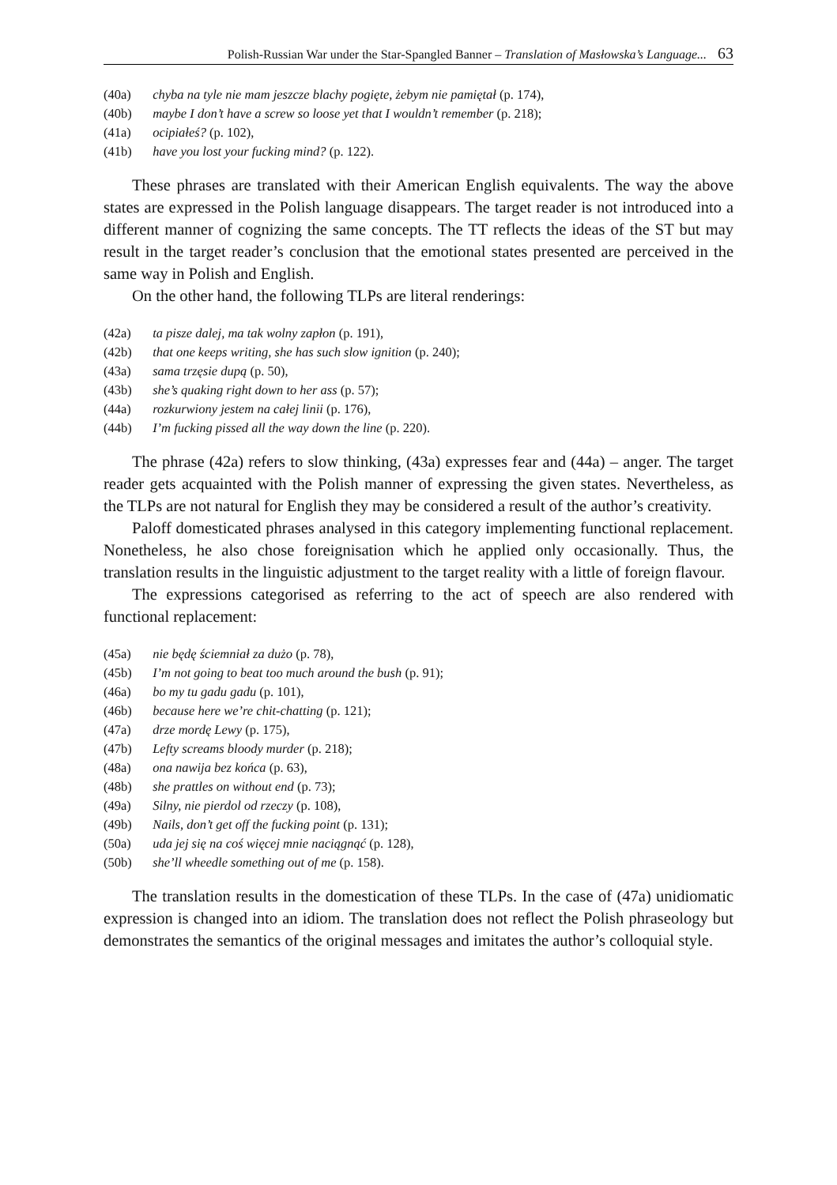Polish-Russian War under the Star-Spangled Banner – Translation of Masłowska’s Language... 63
(40a) chyba na tyle nie mam jeszcze blachy pogięte, żebym nie pamiętał (p. 174),
(40b) maybe I don’t have a screw so loose yet that I wouldn’t remember (p. 218);
(41a) ocipiałeś? (p. 102),
(41b) have you lost your fucking mind? (p. 122).
These phrases are translated with their American English equivalents. The way the above states are expressed in the Polish language disappears. The target reader is not introduced into a different manner of cognizing the same concepts. The TT reflects the ideas of the ST but may result in the target reader’s conclusion that the emotional states presented are perceived in the same way in Polish and English.
On the other hand, the following TLPs are literal renderings:
(42a) ta pisze dalej, ma tak wolny zapłon (p. 191),
(42b) that one keeps writing, she has such slow ignition (p. 240);
(43a) sama trzęsie dupą (p. 50),
(43b) she’s quaking right down to her ass (p. 57);
(44a) rozkurwiony jestem na całej linii (p. 176),
(44b) I’m fucking pissed all the way down the line (p. 220).
The phrase (42a) refers to slow thinking, (43a) expresses fear and (44a) – anger. The target reader gets acquainted with the Polish manner of expressing the given states. Nevertheless, as the TLPs are not natural for English they may be considered a result of the author’s creativity.
Paloff domesticated phrases analysed in this category implementing functional replacement. Nonetheless, he also chose foreignisation which he applied only occasionally. Thus, the translation results in the linguistic adjustment to the target reality with a little of foreign flavour.
The expressions categorised as referring to the act of speech are also rendered with functional replacement:
(45a) nie będę ściemniał za dużo (p. 78),
(45b) I’m not going to beat too much around the bush (p. 91);
(46a) bo my tu gadu gadu (p. 101),
(46b) because here we’re chit-chatting (p. 121);
(47a) drze mordę Lewy (p. 175),
(47b) Lefty screams bloody murder (p. 218);
(48a) ona nawija bez końca (p. 63),
(48b) she prattles on without end (p. 73);
(49a) Silny, nie pierdol od rzeczy (p. 108),
(49b) Nails, don’t get off the fucking point (p. 131);
(50a) uda jej się na coś więcej mnie naciągnąć (p. 128),
(50b) she’ll wheedle something out of me (p. 158).
The translation results in the domestication of these TLPs. In the case of (47a) unidiomatic expression is changed into an idiom. The translation does not reflect the Polish phraseology but demonstrates the semantics of the original messages and imitates the author’s colloquial style.